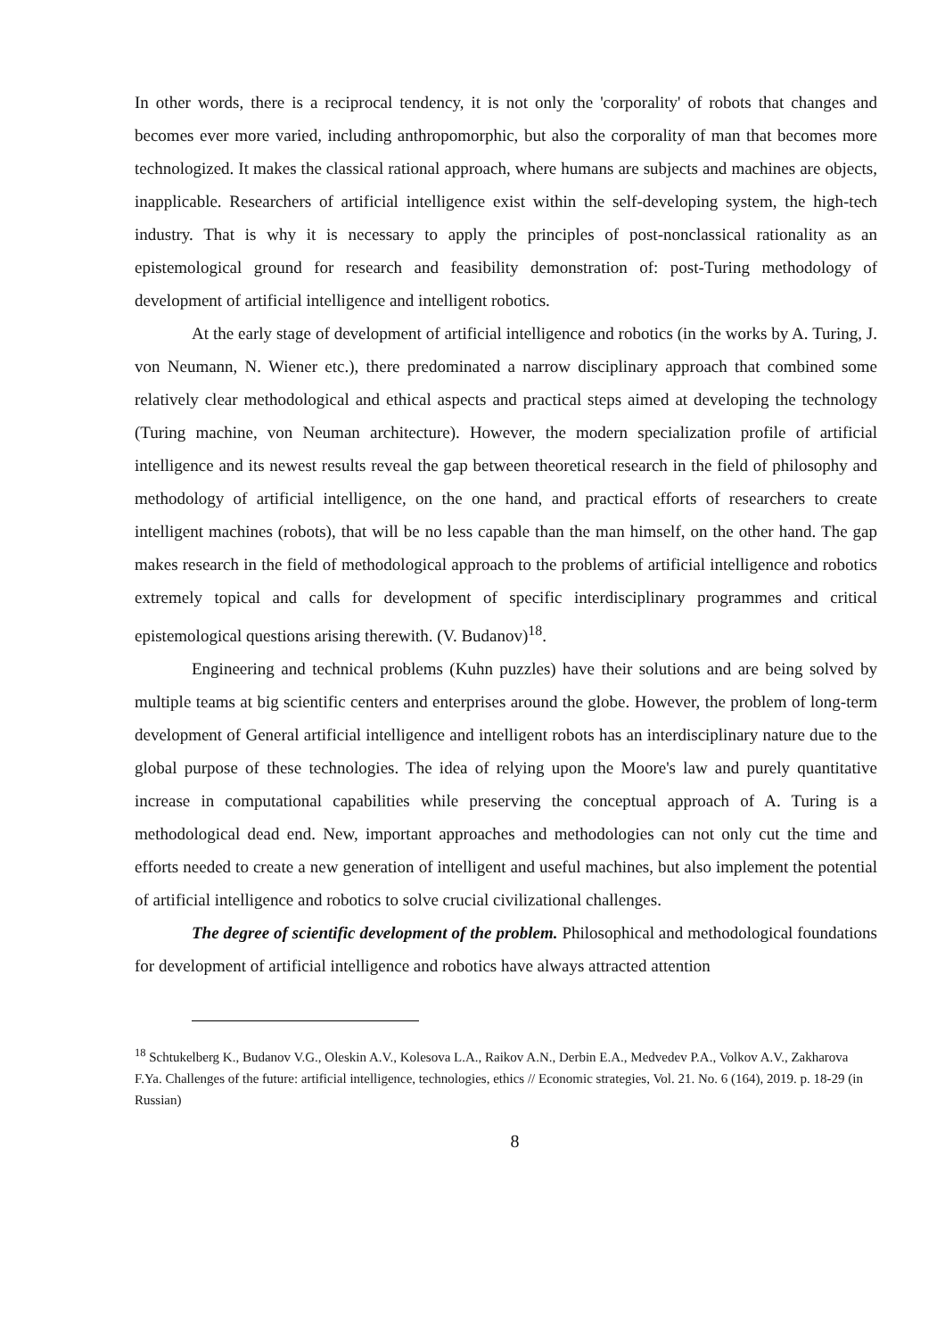In other words, there is a reciprocal tendency, it is not only the 'corporality' of robots that changes and becomes ever more varied, including anthropomorphic, but also the corporality of man that becomes more technologized. It makes the classical rational approach, where humans are subjects and machines are objects, inapplicable. Researchers of artificial intelligence exist within the self-developing system, the high-tech industry. That is why it is necessary to apply the principles of post-nonclassical rationality as an epistemological ground for research and feasibility demonstration of: post-Turing methodology of development of artificial intelligence and intelligent robotics.
At the early stage of development of artificial intelligence and robotics (in the works by A. Turing, J. von Neumann, N. Wiener etc.), there predominated a narrow disciplinary approach that combined some relatively clear methodological and ethical aspects and practical steps aimed at developing the technology (Turing machine, von Neuman architecture). However, the modern specialization profile of artificial intelligence and its newest results reveal the gap between theoretical research in the field of philosophy and methodology of artificial intelligence, on the one hand, and practical efforts of researchers to create intelligent machines (robots), that will be no less capable than the man himself, on the other hand. The gap makes research in the field of methodological approach to the problems of artificial intelligence and robotics extremely topical and calls for development of specific interdisciplinary programmes and critical epistemological questions arising therewith. (V. Budanov)<sup>18</sup>.
Engineering and technical problems (Kuhn puzzles) have their solutions and are being solved by multiple teams at big scientific centers and enterprises around the globe. However, the problem of long-term development of General artificial intelligence and intelligent robots has an interdisciplinary nature due to the global purpose of these technologies. The idea of relying upon the Moore's law and purely quantitative increase in computational capabilities while preserving the conceptual approach of A. Turing is a methodological dead end. New, important approaches and methodologies can not only cut the time and efforts needed to create a new generation of intelligent and useful machines, but also implement the potential of artificial intelligence and robotics to solve crucial civilizational challenges.
The degree of scientific development of the problem. Philosophical and methodological foundations for development of artificial intelligence and robotics have always attracted attention
<sup>18</sup> Schtukelberg K., Budanov V.G., Oleskin A.V., Kolesova L.A., Raikov A.N., Derbin E.A., Medvedev P.A., Volkov A.V., Zakharova F.Ya. Challenges of the future: artificial intelligence, technologies, ethics // Economic strategies, Vol. 21. No. 6 (164), 2019. p. 18-29 (in Russian)
8